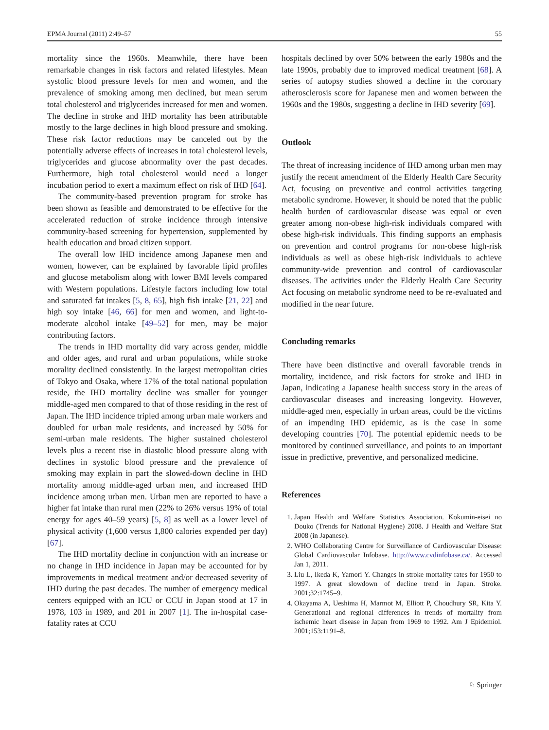EPMA Journal (2011) 2:49–57 55
mortality since the 1960s. Meanwhile, there have been remarkable changes in risk factors and related lifestyles. Mean systolic blood pressure levels for men and women, and the prevalence of smoking among men declined, but mean serum total cholesterol and triglycerides increased for men and women. The decline in stroke and IHD mortality has been attributable mostly to the large declines in high blood pressure and smoking. These risk factor reductions may be canceled out by the potentially adverse effects of increases in total cholesterol levels, triglycerides and glucose abnormality over the past decades. Furthermore, high total cholesterol would need a longer incubation period to exert a maximum effect on risk of IHD [64].
The community-based prevention program for stroke has been shown as feasible and demonstrated to be effective for the accelerated reduction of stroke incidence through intensive community-based screening for hypertension, supplemented by health education and broad citizen support.
The overall low IHD incidence among Japanese men and women, however, can be explained by favorable lipid profiles and glucose metabolism along with lower BMI levels compared with Western populations. Lifestyle factors including low total and saturated fat intakes [5, 8, 65], high fish intake [21, 22] and high soy intake [46, 66] for men and women, and light-to-moderate alcohol intake [49–52] for men, may be major contributing factors.
The trends in IHD mortality did vary across gender, middle and older ages, and rural and urban populations, while stroke morality declined consistently. In the largest metropolitan cities of Tokyo and Osaka, where 17% of the total national population reside, the IHD mortality decline was smaller for younger middle-aged men compared to that of those residing in the rest of Japan. The IHD incidence tripled among urban male workers and doubled for urban male residents, and increased by 50% for semi-urban male residents. The higher sustained cholesterol levels plus a recent rise in diastolic blood pressure along with declines in systolic blood pressure and the prevalence of smoking may explain in part the slowed-down decline in IHD mortality among middle-aged urban men, and increased IHD incidence among urban men. Urban men are reported to have a higher fat intake than rural men (22% to 26% versus 19% of total energy for ages 40–59 years) [5, 8] as well as a lower level of physical activity (1,600 versus 1,800 calories expended per day) [67].
The IHD mortality decline in conjunction with an increase or no change in IHD incidence in Japan may be accounted for by improvements in medical treatment and/or decreased severity of IHD during the past decades. The number of emergency medical centers equipped with an ICU or CCU in Japan stood at 17 in 1978, 103 in 1989, and 201 in 2007 [1]. The in-hospital case-fatality rates at CCU
hospitals declined by over 50% between the early 1980s and the late 1990s, probably due to improved medical treatment [68]. A series of autopsy studies showed a decline in the coronary atherosclerosis score for Japanese men and women between the 1960s and the 1980s, suggesting a decline in IHD severity [69].
Outlook
The threat of increasing incidence of IHD among urban men may justify the recent amendment of the Elderly Health Care Security Act, focusing on preventive and control activities targeting metabolic syndrome. However, it should be noted that the public health burden of cardiovascular disease was equal or even greater among non-obese high-risk individuals compared with obese high-risk individuals. This finding supports an emphasis on prevention and control programs for non-obese high-risk individuals as well as obese high-risk individuals to achieve community-wide prevention and control of cardiovascular diseases. The activities under the Elderly Health Care Security Act focusing on metabolic syndrome need to be re-evaluated and modified in the near future.
Concluding remarks
There have been distinctive and overall favorable trends in mortality, incidence, and risk factors for stroke and IHD in Japan, indicating a Japanese health success story in the areas of cardiovascular diseases and increasing longevity. However, middle-aged men, especially in urban areas, could be the victims of an impending IHD epidemic, as is the case in some developing countries [70]. The potential epidemic needs to be monitored by continued surveillance, and points to an important issue in predictive, preventive, and personalized medicine.
References
1. Japan Health and Welfare Statistics Association. Kokumin-eisei no Douko (Trends for National Hygiene) 2008. J Health and Welfare Stat 2008 (in Japanese).
2. WHO Collaborating Centre for Surveillance of Cardiovascular Disease: Global Cardiovascular Infobase. http://www.cvdinfobase.ca/. Accessed Jan 1, 2011.
3. Liu L, Ikeda K, Yamori Y. Changes in stroke mortality rates for 1950 to 1997. A great slowdown of decline trend in Japan. Stroke. 2001;32:1745–9.
4. Okayama A, Ueshima H, Marmot M, Elliott P, Choudhury SR, Kita Y. Generational and regional differences in trends of mortality from ischemic heart disease in Japan from 1969 to 1992. Am J Epidemiol. 2001;153:1191–8.
♘ Springer